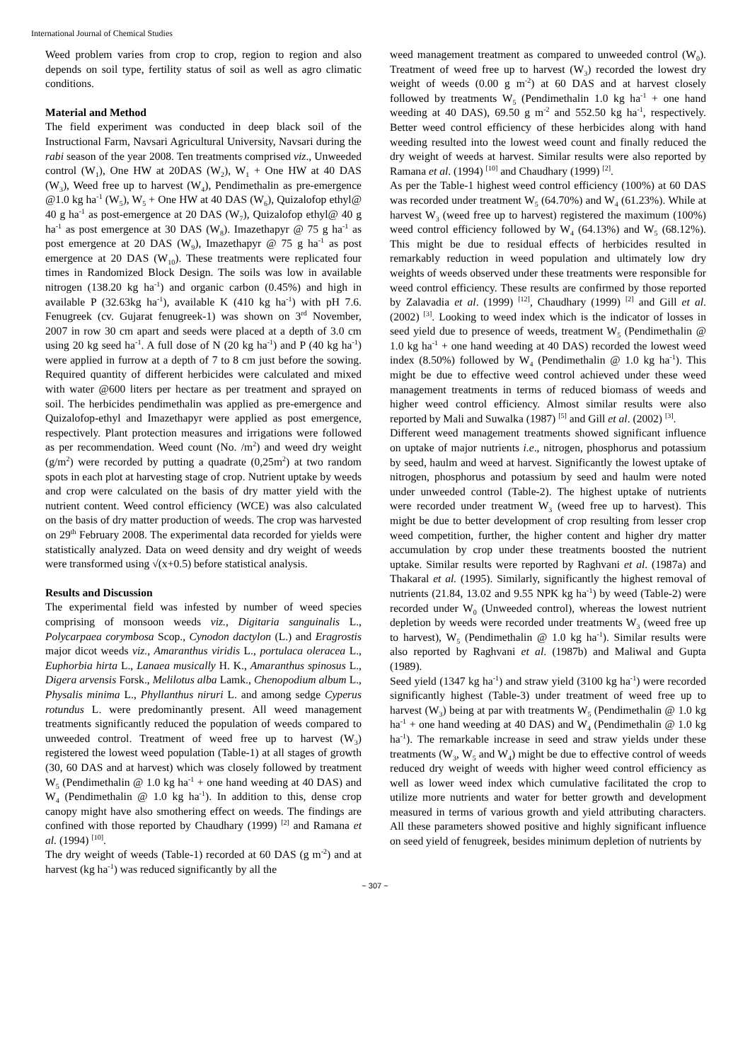International Journal of Chemical Studies
Weed problem varies from crop to crop, region to region and also depends on soil type, fertility status of soil as well as agro climatic conditions.
Material and Method
The field experiment was conducted in deep black soil of the Instructional Farm, Navsari Agricultural University, Navsari during the rabi season of the year 2008. Ten treatments comprised viz., Unweeded control (W<sub>1</sub>), One HW at 20DAS (W<sub>2</sub>), W<sub>1</sub> + One HW at 40 DAS (W<sub>3</sub>), Weed free up to harvest (W<sub>4</sub>), Pendimethalin as pre-emergence @1.0 kg ha<sup>-1</sup> (W<sub>5</sub>), W<sub>5</sub> + One HW at 40 DAS (W<sub>6</sub>), Quizalofop ethyl@ 40 g ha<sup>-1</sup> as post-emergence at 20 DAS (W<sub>7</sub>), Quizalofop ethyl@ 40 g ha<sup>-1</sup> as post emergence at 30 DAS (W<sub>8</sub>). Imazethapyr @ 75 g ha<sup>-1</sup> as post emergence at 20 DAS (W<sub>9</sub>), Imazethapyr @ 75 g ha<sup>-1</sup> as post emergence at 20 DAS (W<sub>10</sub>). These treatments were replicated four times in Randomized Block Design. The soils was low in available nitrogen (138.20 kg ha<sup>-1</sup>) and organic carbon (0.45%) and high in available P (32.63kg ha<sup>-1</sup>), available K (410 kg ha<sup>-1</sup>) with pH 7.6. Fenugreek (cv. Gujarat fenugreek-1) was shown on 3<sup>rd</sup> November, 2007 in row 30 cm apart and seeds were placed at a depth of 3.0 cm using 20 kg seed ha<sup>-1</sup>. A full dose of N (20 kg ha<sup>-1</sup>) and P (40 kg ha<sup>-1</sup>) were applied in furrow at a depth of 7 to 8 cm just before the sowing. Required quantity of different herbicides were calculated and mixed with water @600 liters per hectare as per treatment and sprayed on soil. The herbicides pendimethalin was applied as pre-emergence and Quizalofop-ethyl and Imazethapyr were applied as post emergence, respectively. Plant protection measures and irrigations were followed as per recommendation. Weed count (No. /m<sup>2</sup>) and weed dry weight (g/m<sup>2</sup>) were recorded by putting a quadrate (0,25m<sup>2</sup>) at two random spots in each plot at harvesting stage of crop. Nutrient uptake by weeds and crop were calculated on the basis of dry matter yield with the nutrient content. Weed control efficiency (WCE) was also calculated on the basis of dry matter production of weeds. The crop was harvested on 29<sup>th</sup> February 2008. The experimental data recorded for yields were statistically analyzed. Data on weed density and dry weight of weeds were transformed using √(x+0.5) before statistical analysis.
Results and Discussion
The experimental field was infested by number of weed species comprising of monsoon weeds viz., Digitaria sanguinalis L., Polycarpaea corymbosa Scop., Cynodon dactylon (L.) and Eragrostis major dicot weeds viz., Amaranthus viridis L., portulaca oleracea L., Euphorbia hirta L., Lanaea musically H. K., Amaranthus spinosus L., Digera arvensis Forsk., Melilotus alba Lamk., Chenopodium album L., Physalis minima L., Phyllanthus niruri L. and among sedge Cyperus rotundus L. were predominantly present. All weed management treatments significantly reduced the population of weeds compared to unweeded control. Treatment of weed free up to harvest (W<sub>3</sub>) registered the lowest weed population (Table-1) at all stages of growth (30, 60 DAS and at harvest) which was closely followed by treatment W<sub>5</sub> (Pendimethalin @ 1.0 kg ha<sup>-1</sup> + one hand weeding at 40 DAS) and W<sub>4</sub> (Pendimethalin @ 1.0 kg ha<sup>-1</sup>). In addition to this, dense crop canopy might have also smothering effect on weeds. The findings are confined with those reported by Chaudhary (1999) <sup>[2]</sup> and Ramana et al. (1994) <sup>[10]</sup>.
The dry weight of weeds (Table-1) recorded at 60 DAS (g m<sup>-2</sup>) and at harvest (kg ha<sup>-1</sup>) was reduced significantly by all the
weed management treatment as compared to unweeded control (W<sub>0</sub>). Treatment of weed free up to harvest (W<sub>3</sub>) recorded the lowest dry weight of weeds (0.00 g m<sup>-2</sup>) at 60 DAS and at harvest closely followed by treatments W<sub>5</sub> (Pendimethalin 1.0 kg ha<sup>-1</sup> + one hand weeding at 40 DAS), 69.50 g m<sup>-2</sup> and 552.50 kg ha<sup>-1</sup>, respectively. Better weed control efficiency of these herbicides along with hand weeding resulted into the lowest weed count and finally reduced the dry weight of weeds at harvest. Similar results were also reported by Ramana et al. (1994) <sup>[10]</sup> and Chaudhary (1999) <sup>[2]</sup>.
As per the Table-1 highest weed control efficiency (100%) at 60 DAS was recorded under treatment W<sub>5</sub> (64.70%) and W<sub>4</sub> (61.23%). While at harvest W<sub>3</sub> (weed free up to harvest) registered the maximum (100%) weed control efficiency followed by W<sub>4</sub> (64.13%) and W<sub>5</sub> (68.12%). This might be due to residual effects of herbicides resulted in remarkably reduction in weed population and ultimately low dry weights of weeds observed under these treatments were responsible for weed control efficiency. These results are confirmed by those reported by Zalavadia et al. (1999) <sup>[12]</sup>, Chaudhary (1999) <sup>[2]</sup> and Gill et al. (2002) <sup>[3]</sup>. Looking to weed index which is the indicator of losses in seed yield due to presence of weeds, treatment W<sub>5</sub> (Pendimethalin @ 1.0 kg ha<sup>-1</sup> + one hand weeding at 40 DAS) recorded the lowest weed index (8.50%) followed by W<sub>4</sub> (Pendimethalin @ 1.0 kg ha<sup>-1</sup>). This might be due to effective weed control achieved under these weed management treatments in terms of reduced biomass of weeds and higher weed control efficiency. Almost similar results were also reported by Mali and Suwalka (1987) <sup>[5]</sup> and Gill et al. (2002) <sup>[3]</sup>.
Different weed management treatments showed significant influence on uptake of major nutrients i.e., nitrogen, phosphorus and potassium by seed, haulm and weed at harvest. Significantly the lowest uptake of nitrogen, phosphorus and potassium by seed and haulm were noted under unweeded control (Table-2). The highest uptake of nutrients were recorded under treatment W<sub>3</sub> (weed free up to harvest). This might be due to better development of crop resulting from lesser crop weed competition, further, the higher content and higher dry matter accumulation by crop under these treatments boosted the nutrient uptake. Similar results were reported by Raghvani et al. (1987a) and Thakaral et al. (1995). Similarly, significantly the highest removal of nutrients (21.84, 13.02 and 9.55 NPK kg ha<sup>-1</sup>) by weed (Table-2) were recorded under W<sub>0</sub> (Unweeded control), whereas the lowest nutrient depletion by weeds were recorded under treatments W<sub>3</sub> (weed free up to harvest), W<sub>5</sub> (Pendimethalin @ 1.0 kg ha<sup>-1</sup>). Similar results were also reported by Raghvani et al. (1987b) and Maliwal and Gupta (1989).
Seed yield (1347 kg ha<sup>-1</sup>) and straw yield (3100 kg ha<sup>-1</sup>) were recorded significantly highest (Table-3) under treatment of weed free up to harvest (W<sub>3</sub>) being at par with treatments W<sub>5</sub> (Pendimethalin @ 1.0 kg ha<sup>-1</sup> + one hand weeding at 40 DAS) and W<sub>4</sub> (Pendimethalin @ 1.0 kg ha<sup>-1</sup>). The remarkable increase in seed and straw yields under these treatments (W<sub>3</sub>, W<sub>5</sub> and W<sub>4</sub>) might be due to effective control of weeds reduced dry weight of weeds with higher weed control efficiency as well as lower weed index which cumulative facilitated the crop to utilize more nutrients and water for better growth and development measured in terms of various growth and yield attributing characters. All these parameters showed positive and highly significant influence on seed yield of fenugreek, besides minimum depletion of nutrients by
~ 307 ~